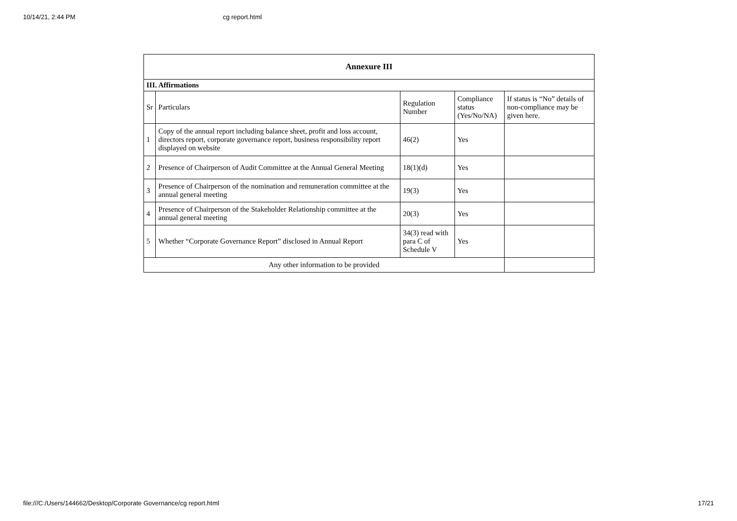10/14/21, 2:44 PM cg report.html
| Annexure III | | | | |
| --- | --- | --- | --- | --- |
| III. Affirmations | | | | |
| Sr | Particulars | Regulation Number | Compliance status (Yes/No/NA) | If status is “No” details of non-compliance may be given here. |
| 1 | Copy of the annual report including balance sheet, profit and loss account, directors report, corporate governance report, business responsibility report displayed on website | 46(2) | Yes | |
| 2 | Presence of Chairperson of Audit Committee at the Annual General Meeting | 18(1)(d) | Yes | |
| 3 | Presence of Chairperson of the nomination and remuneration committee at the annual general meeting | 19(3) | Yes | |
| 4 | Presence of Chairperson of the Stakeholder Relationship committee at the annual general meeting | 20(3) | Yes | |
| 5 | Whether “Corporate Governance Report” disclosed in Annual Report | 34(3) read with para C of Schedule V | Yes | |
| Any other information to be provided | | | | |
file:///C:/Users/144662/Desktop/Corporate Governance/cg report.html 17/21